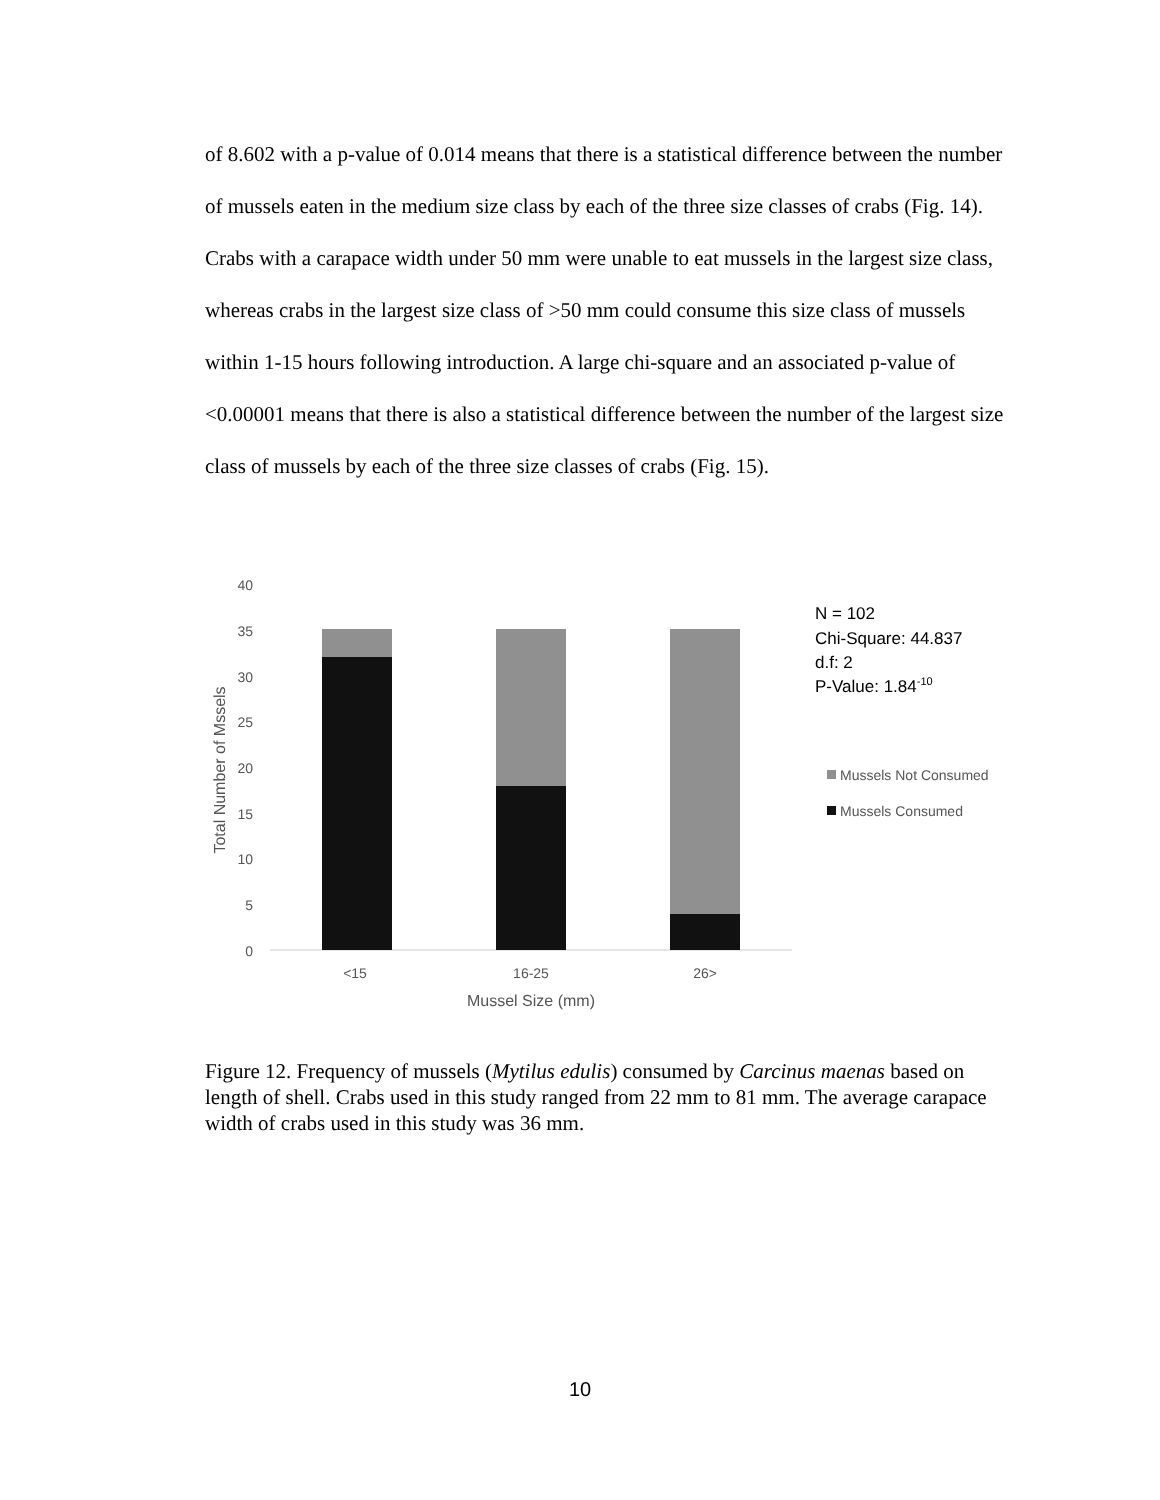of 8.602 with a p-value of 0.014 means that there is a statistical difference between the number of mussels eaten in the medium size class by each of the three size classes of crabs (Fig. 14). Crabs with a carapace width under 50 mm were unable to eat mussels in the largest size class, whereas crabs in the largest size class of >50 mm could consume this size class of mussels within 1-15 hours following introduction. A large chi-square and an associated p-value of <0.00001 means that there is also a statistical difference between the number of the largest size class of mussels by each of the three size classes of crabs (Fig. 15).
40
35
30
25
20
15
10
5
0
<15
16-25
26>
Mussel Size (mm)
Total Number of Mssels
N = 102
Chi-Square: 44.837
d.f: 2
P-Value: 1.84-10
Mussels Not Consumed
Mussels Consumed
Figure 12. Frequency of mussels (Mytilus edulis) consumed by Carcinus maenas based on length of shell. Crabs used in this study ranged from 22 mm to 81 mm. The average carapace width of crabs used in this study was 36 mm.
10